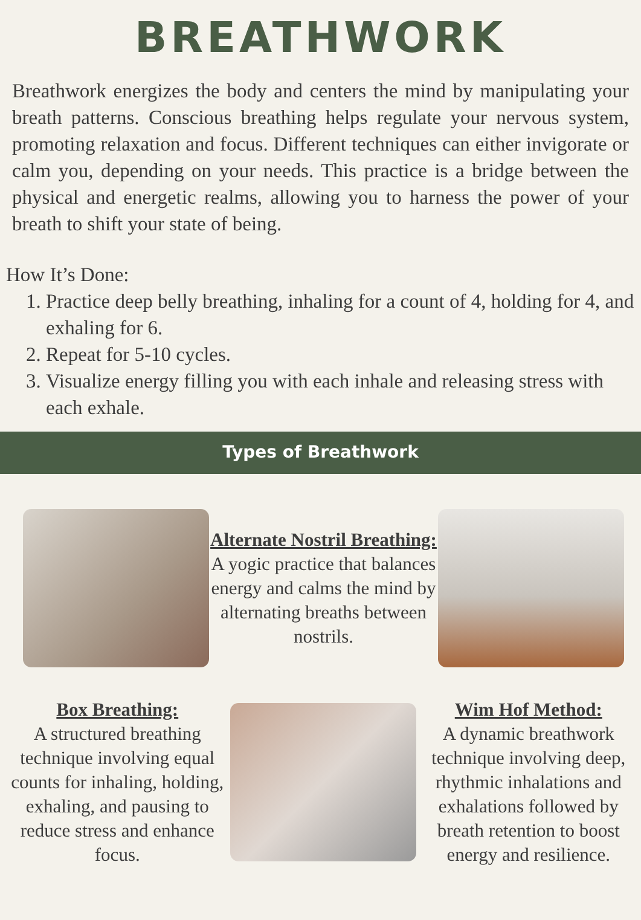BREATHWORK
Breathwork energizes the body and centers the mind by manipulating your breath patterns. Conscious breathing helps regulate your nervous system, promoting relaxation and focus. Different techniques can either invigorate or calm you, depending on your needs. This practice is a bridge between the physical and energetic realms, allowing you to harness the power of your breath to shift your state of being.
How It’s Done:
1. Practice deep belly breathing, inhaling for a count of 4, holding for 4, and exhaling for 6.
2. Repeat for 5-10 cycles.
3. Visualize energy filling you with each inhale and releasing stress with each exhale.
Types of Breathwork
Alternate Nostril Breathing:
A yogic practice that balances energy and calms the mind by alternating breaths between nostrils.
Box Breathing:
A structured breathing technique involving equal counts for inhaling, holding, exhaling, and pausing to reduce stress and enhance focus.
Wim Hof Method:
A dynamic breathwork technique involving deep, rhythmic inhalations and exhalations followed by breath retention to boost energy and resilience.